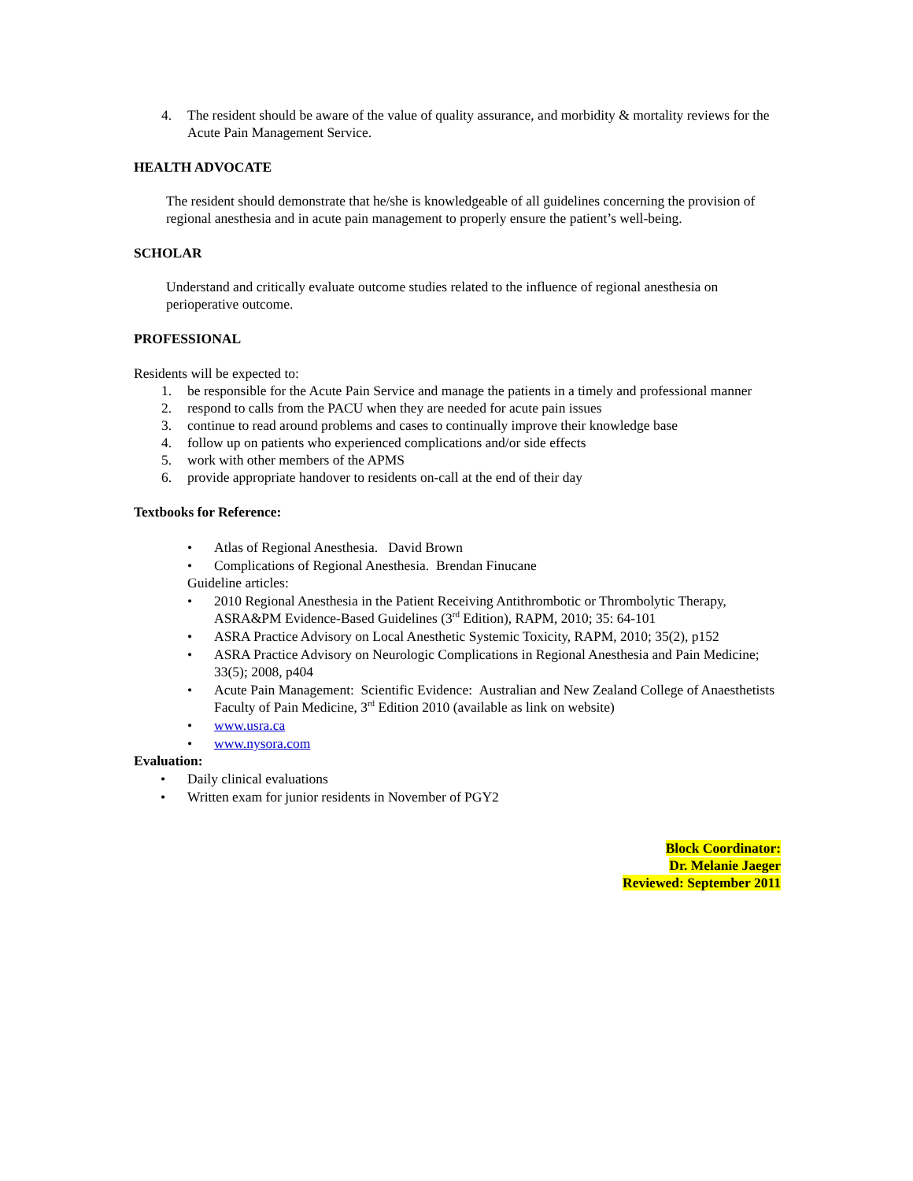4. The resident should be aware of the value of quality assurance, and morbidity & mortality reviews for the Acute Pain Management Service.
HEALTH ADVOCATE
The resident should demonstrate that he/she is knowledgeable of all guidelines concerning the provision of regional anesthesia and in acute pain management to properly ensure the patient’s well-being.
SCHOLAR
Understand and critically evaluate outcome studies related to the influence of regional anesthesia on perioperative outcome.
PROFESSIONAL
Residents will be expected to:
1. be responsible for the Acute Pain Service and manage the patients in a timely and professional manner
2. respond to calls from the PACU when they are needed for acute pain issues
3. continue to read around problems and cases to continually improve their knowledge base
4. follow up on patients who experienced complications and/or side effects
5. work with other members of the APMS
6. provide appropriate handover to residents on-call at the end of their day
Textbooks for Reference:
• Atlas of Regional Anesthesia. David Brown
• Complications of Regional Anesthesia. Brendan Finucane
Guideline articles:
• 2010 Regional Anesthesia in the Patient Receiving Antithrombotic or Thrombolytic Therapy, ASRA&PM Evidence-Based Guidelines (3<sup>rd</sup> Edition), RAPM, 2010; 35: 64-101
• ASRA Practice Advisory on Local Anesthetic Systemic Toxicity, RAPM, 2010; 35(2), p152
• ASRA Practice Advisory on Neurologic Complications in Regional Anesthesia and Pain Medicine; 33(5); 2008, p404
• Acute Pain Management: Scientific Evidence: Australian and New Zealand College of Anaesthetists Faculty of Pain Medicine, 3<sup>rd</sup> Edition 2010 (available as link on website)
• www.usra.ca
• www.nysora.com
Evaluation:
• Daily clinical evaluations
• Written exam for junior residents in November of PGY2
Block Coordinator:
Dr. Melanie Jaeger
Reviewed: September 2011